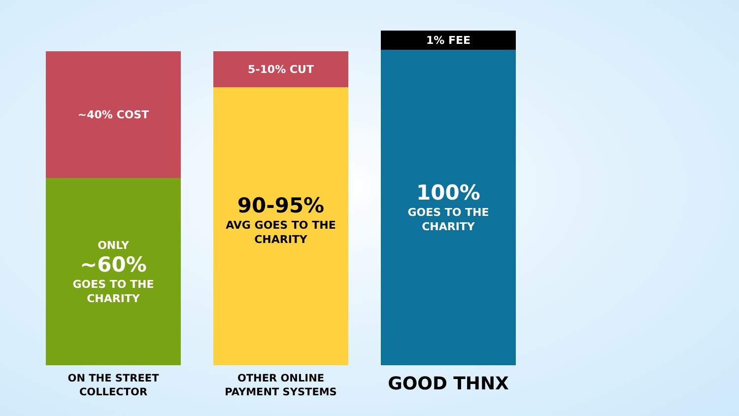~40% COST
ONLY
~60%
GOES TO THE
CHARITY
ON THE STREET
COLLECTOR
5-10% CUT
90-95%
AVG GOES TO THE
CHARITY
OTHER ONLINE
PAYMENT SYSTEMS
1% FEE
100%
GOES TO THE
CHARITY
GOOD THNX